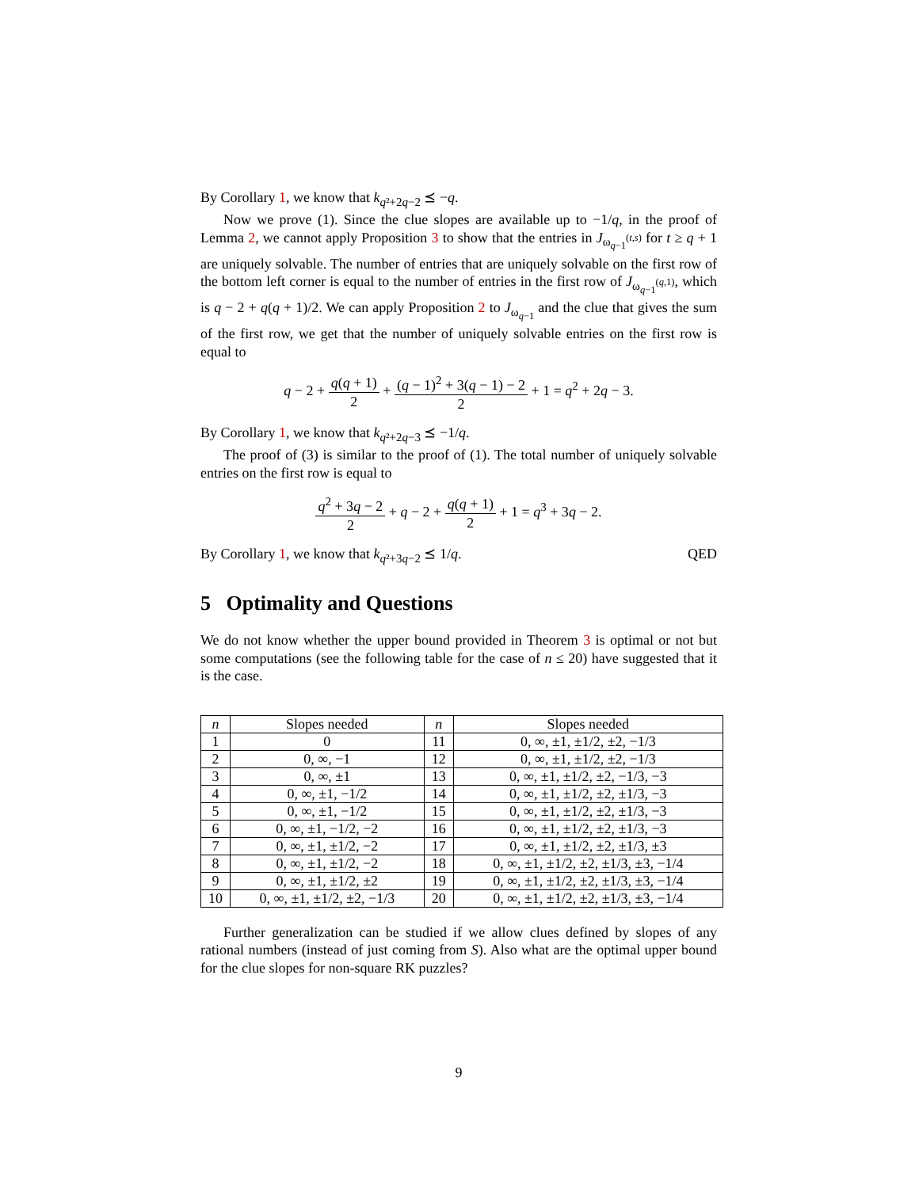By Corollary 1, we know that k<sub>q²+2q−2</sub> ⪯ −q.
Now we prove (1). Since the clue slopes are available up to −1/q, in the proof of Lemma 2, we cannot apply Proposition 3 to show that the entries in J<sub>ω<sub>q−1</sub><sup>(t,s)</sup></sub> for t ≥ q + 1 are uniquely solvable. The number of entries that are uniquely solvable on the first row of the bottom left corner is equal to the number of entries in the first row of J<sub>ω<sub>q−1</sub><sup>(q,1)</sup></sub>, which is q − 2 + q(q + 1)/2. We can apply Proposition 2 to J<sub>ω<sub>q−1</sub></sub> and the clue that gives the sum of the first row, we get that the number of uniquely solvable entries on the first row is equal to
q − 2 + q(q + 1) 2 + (q − 1)<sup>2</sup> + 3(q − 1) − 2 2 + 1 = q<sup>2</sup> + 2q − 3.
By Corollary 1, we know that k<sub>q²+2q−3</sub> ⪯ −1/q.
The proof of (3) is similar to the proof of (1). The total number of uniquely solvable entries on the first row is equal to
q<sup>2</sup> + 3q − 2 2 + q − 2 + q(q + 1) 2 + 1 = q<sup>3</sup> + 3q − 2.
By Corollary 1, we know that k<sub>q²+3q−2</sub> ⪯ 1/q. QED
5 Optimality and Questions
We do not know whether the upper bound provided in Theorem 3 is optimal or not but some computations (see the following table for the case of n ≤ 20) have suggested that it is the case.
| n | Slopes needed | n | Slopes needed |
| --- | --- | --- | --- |
| 1 | 0 | 11 | 0, ∞, ±1, ±1/2, ±2, −1/3 |
| 2 | 0, ∞, −1 | 12 | 0, ∞, ±1, ±1/2, ±2, −1/3 |
| 3 | 0, ∞, ±1 | 13 | 0, ∞, ±1, ±1/2, ±2, −1/3, −3 |
| 4 | 0, ∞, ±1, −1/2 | 14 | 0, ∞, ±1, ±1/2, ±2, ±1/3, −3 |
| 5 | 0, ∞, ±1, −1/2 | 15 | 0, ∞, ±1, ±1/2, ±2, ±1/3, −3 |
| 6 | 0, ∞, ±1, −1/2, −2 | 16 | 0, ∞, ±1, ±1/2, ±2, ±1/3, −3 |
| 7 | 0, ∞, ±1, ±1/2, −2 | 17 | 0, ∞, ±1, ±1/2, ±2, ±1/3, ±3 |
| 8 | 0, ∞, ±1, ±1/2, −2 | 18 | 0, ∞, ±1, ±1/2, ±2, ±1/3, ±3, −1/4 |
| 9 | 0, ∞, ±1, ±1/2, ±2 | 19 | 0, ∞, ±1, ±1/2, ±2, ±1/3, ±3, −1/4 |
| 10 | 0, ∞, ±1, ±1/2, ±2, −1/3 | 20 | 0, ∞, ±1, ±1/2, ±2, ±1/3, ±3, −1/4 |
Further generalization can be studied if we allow clues defined by slopes of any rational numbers (instead of just coming from S). Also what are the optimal upper bound for the clue slopes for non-square RK puzzles?
9